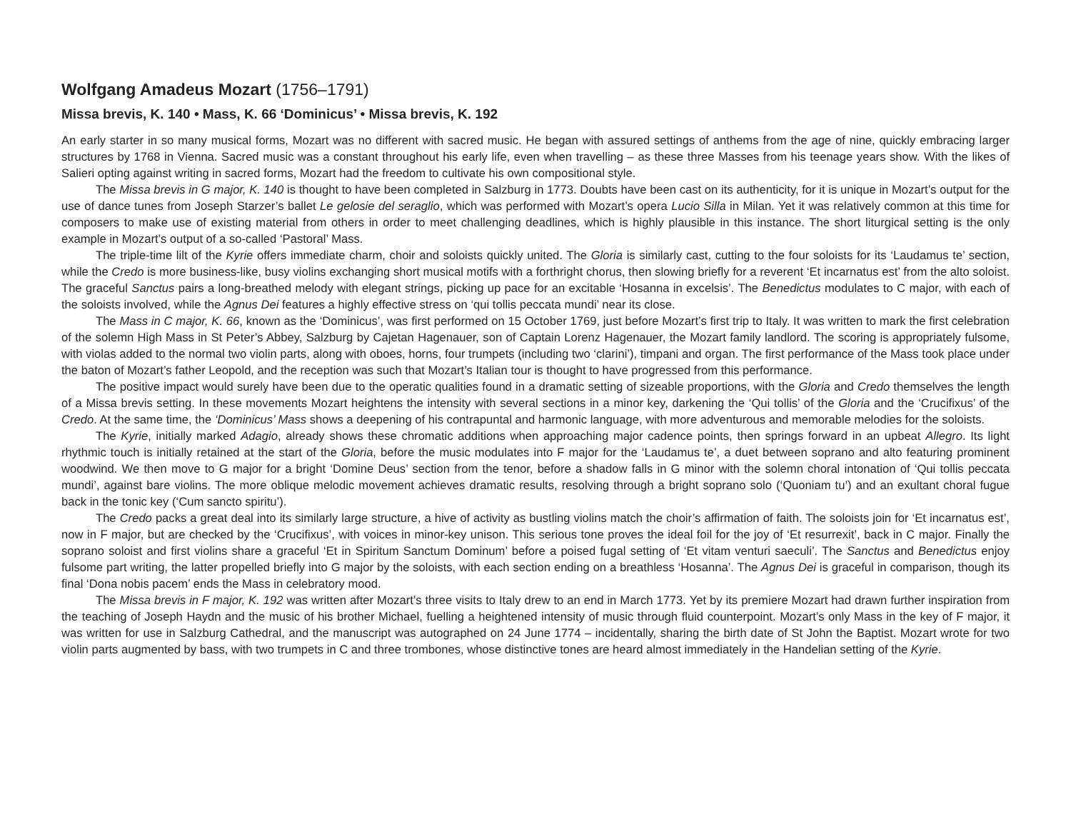Wolfgang Amadeus Mozart (1756–1791)
Missa brevis, K. 140 • Mass, K. 66 ‘Dominicus’ • Missa brevis, K. 192
An early starter in so many musical forms, Mozart was no different with sacred music. He began with assured settings of anthems from the age of nine, quickly embracing larger structures by 1768 in Vienna. Sacred music was a constant throughout his early life, even when travelling – as these three Masses from his teenage years show. With the likes of Salieri opting against writing in sacred forms, Mozart had the freedom to cultivate his own compositional style.
The Missa brevis in G major, K. 140 is thought to have been completed in Salzburg in 1773. Doubts have been cast on its authenticity, for it is unique in Mozart’s output for the use of dance tunes from Joseph Starzer’s ballet Le gelosie del seraglio, which was performed with Mozart’s opera Lucio Silla in Milan. Yet it was relatively common at this time for composers to make use of existing material from others in order to meet challenging deadlines, which is highly plausible in this instance. The short liturgical setting is the only example in Mozart’s output of a so-called ‘Pastoral’ Mass.
The triple-time lilt of the Kyrie offers immediate charm, choir and soloists quickly united. The Gloria is similarly cast, cutting to the four soloists for its ‘Laudamus te’ section, while the Credo is more business-like, busy violins exchanging short musical motifs with a forthright chorus, then slowing briefly for a reverent ‘Et incarnatus est’ from the alto soloist. The graceful Sanctus pairs a long-breathed melody with elegant strings, picking up pace for an excitable ‘Hosanna in excelsis’. The Benedictus modulates to C major, with each of the soloists involved, while the Agnus Dei features a highly effective stress on ‘qui tollis peccata mundi’ near its close.
The Mass in C major, K. 66, known as the ‘Dominicus’, was first performed on 15 October 1769, just before Mozart’s first trip to Italy. It was written to mark the first celebration of the solemn High Mass in St Peter’s Abbey, Salzburg by Cajetan Hagenauer, son of Captain Lorenz Hagenauer, the Mozart family landlord. The scoring is appropriately fulsome, with violas added to the normal two violin parts, along with oboes, horns, four trumpets (including two ‘clarini’), timpani and organ. The first performance of the Mass took place under the baton of Mozart’s father Leopold, and the reception was such that Mozart’s Italian tour is thought to have progressed from this performance.
The positive impact would surely have been due to the operatic qualities found in a dramatic setting of sizeable proportions, with the Gloria and Credo themselves the length of a Missa brevis setting. In these movements Mozart heightens the intensity with several sections in a minor key, darkening the ‘Qui tollis’ of the Gloria and the ‘Crucifixus’ of the Credo. At the same time, the ‘Dominicus’ Mass shows a deepening of his contrapuntal and harmonic language, with more adventurous and memorable melodies for the soloists.
The Kyrie, initially marked Adagio, already shows these chromatic additions when approaching major cadence points, then springs forward in an upbeat Allegro. Its light rhythmic touch is initially retained at the start of the Gloria, before the music modulates into F major for the ‘Laudamus te’, a duet between soprano and alto featuring prominent woodwind. We then move to G major for a bright ‘Domine Deus’ section from the tenor, before a shadow falls in G minor with the solemn choral intonation of ‘Qui tollis peccata mundi’, against bare violins. The more oblique melodic movement achieves dramatic results, resolving through a bright soprano solo (‘Quoniam tu’) and an exultant choral fugue back in the tonic key (‘Cum sancto spiritu’).
The Credo packs a great deal into its similarly large structure, a hive of activity as bustling violins match the choir’s affirmation of faith. The soloists join for ‘Et incarnatus est’, now in F major, but are checked by the ‘Crucifixus’, with voices in minor-key unison. This serious tone proves the ideal foil for the joy of ‘Et resurrexit’, back in C major. Finally the soprano soloist and first violins share a graceful ‘Et in Spiritum Sanctum Dominum’ before a poised fugal setting of ‘Et vitam venturi saeculi’. The Sanctus and Benedictus enjoy fulsome part writing, the latter propelled briefly into G major by the soloists, with each section ending on a breathless ‘Hosanna’. The Agnus Dei is graceful in comparison, though its final ‘Dona nobis pacem’ ends the Mass in celebratory mood.
The Missa brevis in F major, K. 192 was written after Mozart’s three visits to Italy drew to an end in March 1773. Yet by its premiere Mozart had drawn further inspiration from the teaching of Joseph Haydn and the music of his brother Michael, fuelling a heightened intensity of music through fluid counterpoint. Mozart’s only Mass in the key of F major, it was written for use in Salzburg Cathedral, and the manuscript was autographed on 24 June 1774 – incidentally, sharing the birth date of St John the Baptist. Mozart wrote for two violin parts augmented by bass, with two trumpets in C and three trombones, whose distinctive tones are heard almost immediately in the Handelian setting of the Kyrie.